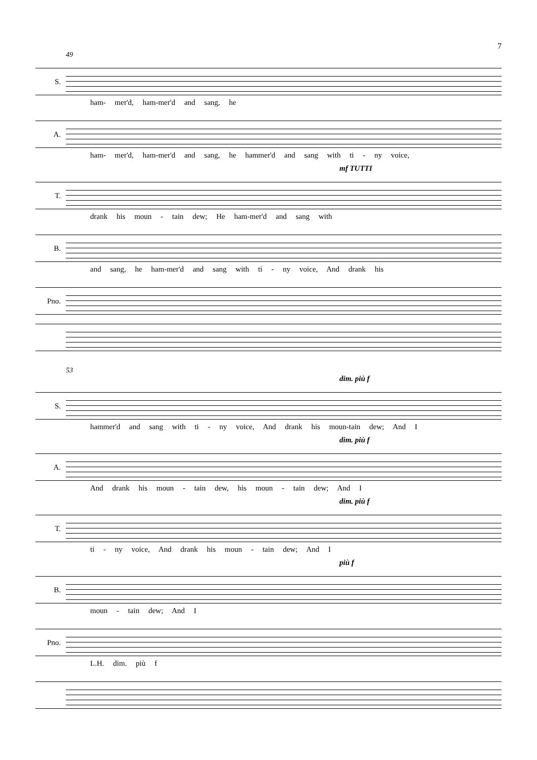7
49
S.
ham- mer'd, ham-mer'd and sang, he
A.
ham- mer'd, ham-mer'd and sang, he hammer'd and sang with ti - ny voice,
mf TUTTI
T.
drank his moun - tain dew; He ham-mer'd and sang with
B.
and sang, he ham-mer'd and sang with ti - ny voice, And drank his
Pno.
53
dim. più f
S.
hammer'd and sang with ti - ny voice, And drank his moun-tain dew; And I
dim. più f
A.
And drank his moun - tain dew, his moun - tain dew; And I
dim. più f
T.
ti - ny voice, And drank his moun - tain dew; And I
più f
B.
moun - tain dew; And I
Pno.
L.H. dim. più f